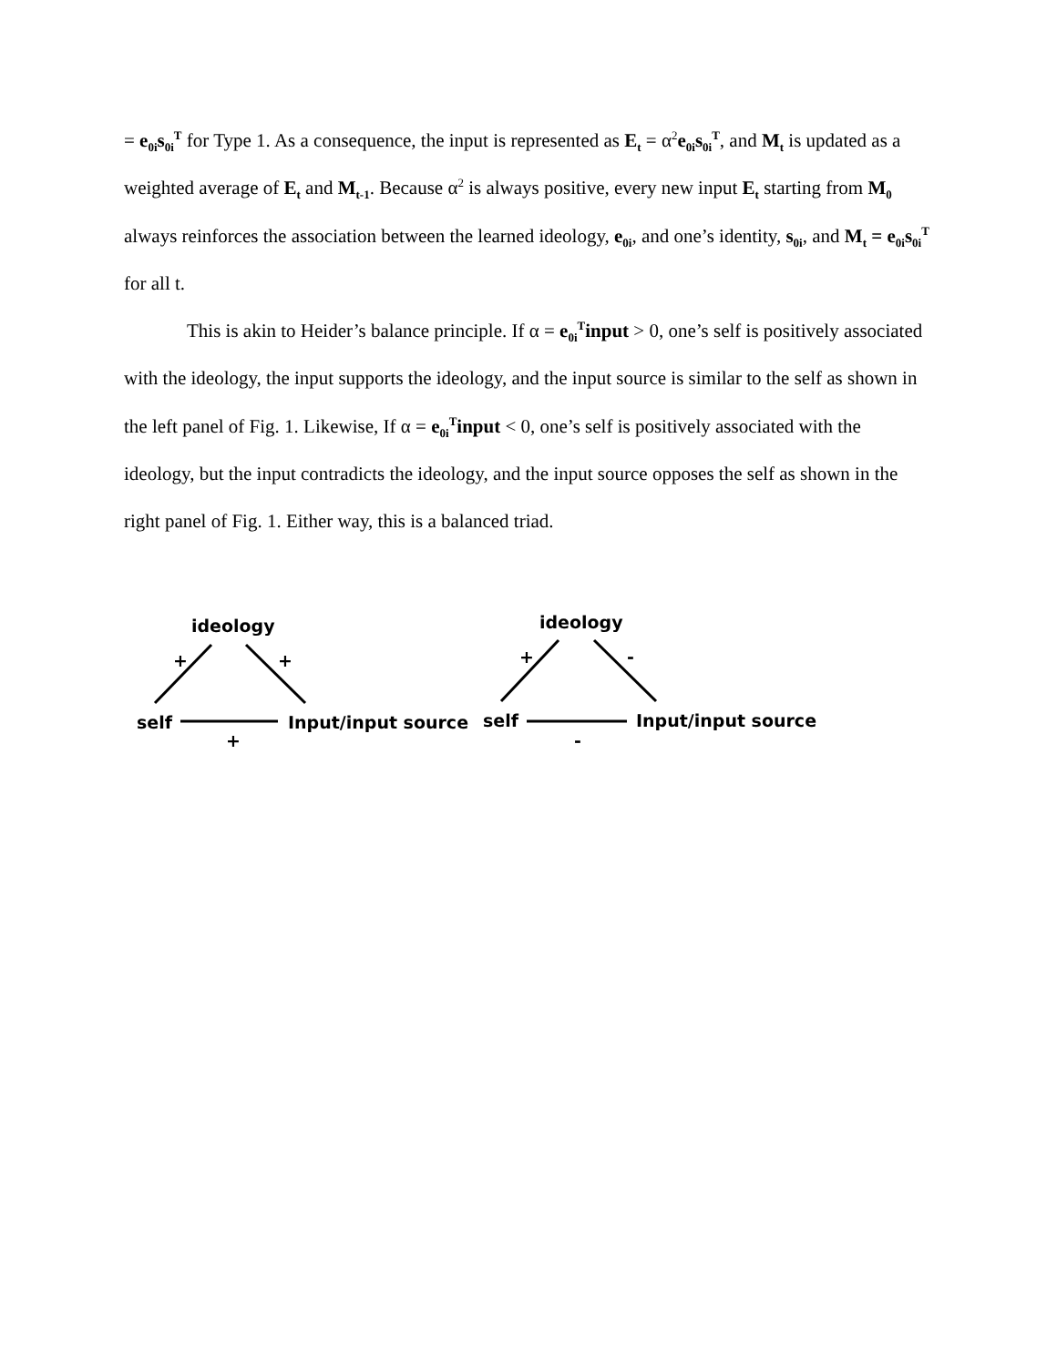= e<sub>0i</sub>s<sub>0i</sub><sup>T</sup> for Type 1. As a consequence, the input is represented as E<sub>t</sub> = α<sup>2</sup>e<sub>0i</sub>s<sub>0i</sub><sup>T</sup>, and M<sub>t</sub> is updated as a weighted average of E<sub>t</sub> and M<sub>t-1</sub>. Because α<sup>2</sup> is always positive, every new input E<sub>t</sub> starting from M<sub>0</sub> always reinforces the association between the learned ideology, e<sub>0i</sub>, and one’s identity, s<sub>0i</sub>, and M<sub>t</sub> = e<sub>0i</sub>s<sub>0i</sub><sup>T</sup> for all t.
This is akin to Heider’s balance principle. If α = e<sub>0i</sub><sup>T</sup>input > 0, one’s self is positively associated with the ideology, the input supports the ideology, and the input source is similar to the self as shown in the left panel of Fig. 1. Likewise, If α = e<sub>0i</sub><sup>T</sup>input < 0, one’s self is positively associated with the ideology, but the input contradicts the ideology, and the input source opposes the self as shown in the right panel of Fig. 1. Either way, this is a balanced triad.
ideology
+ +
self Input/input source
+
ideology
+ -
self Input/input source
-